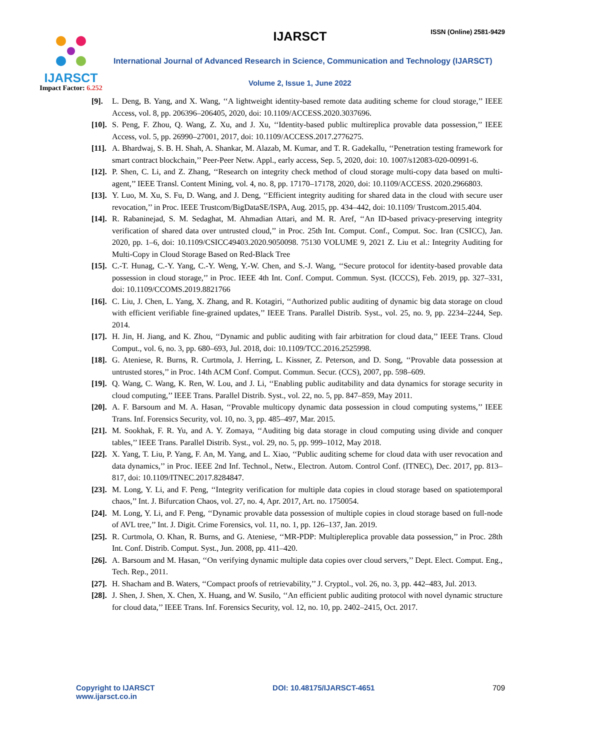IJARSCT
Impact Factor: 6.252
IJARSCT ISSN (Online) 2581-9429
International Journal of Advanced Research in Science, Communication and Technology (IJARSCT)
Volume 2, Issue 1, June 2022
[9]. L. Deng, B. Yang, and X. Wang, ‘‘A lightweight identity-based remote data auditing scheme for cloud storage,’’ IEEE Access, vol. 8, pp. 206396–206405, 2020, doi: 10.1109/ACCESS.2020.3037696.
[10].
S. Peng, F. Zhou, Q. Wang, Z. Xu, and J. Xu, ‘‘Identity-based public multireplica provable data possession,’’ IEEE Access, vol. 5, pp. 26990–27001, 2017, doi: 10.1109/ACCESS.2017.2776275.
[11].
A. Bhardwaj, S. B. H. Shah, A. Shankar, M. Alazab, M. Kumar, and T. R. Gadekallu, ‘‘Penetration testing framework for smart contract blockchain,’’ Peer-Peer Netw. Appl., early access, Sep. 5, 2020, doi: 10. 1007/s12083-020-00991-6.
[12].
P. Shen, C. Li, and Z. Zhang, ‘‘Research on integrity check method of cloud storage multi-copy data based on multi-agent,’’ IEEE Transl. Content Mining, vol. 4, no. 8, pp. 17170–17178, 2020, doi: 10.1109/ACCESS. 2020.2966803.
[13].
Y. Luo, M. Xu, S. Fu, D. Wang, and J. Deng, ‘‘Efficient integrity auditing for shared data in the cloud with secure user revocation,’’ in Proc. IEEE Trustcom/BigDataSE/ISPA, Aug. 2015, pp. 434–442, doi: 10.1109/ Trustcom.2015.404.
[14].
R. Rabaninejad, S. M. Sedaghat, M. Ahmadian Attari, and M. R. Aref, ‘‘An ID-based privacy-preserving integrity verification of shared data over untrusted cloud,’’ in Proc. 25th Int. Comput. Conf., Comput. Soc. Iran (CSICC), Jan. 2020, pp. 1–6, doi: 10.1109/CSICC49403.2020.9050098. 75130 VOLUME 9, 2021 Z. Liu et al.: Integrity Auditing for Multi-Copy in Cloud Storage Based on Red-Black Tree
[15].
C.-T. Hunag, C.-Y. Yang, C.-Y. Weng, Y.-W. Chen, and S.-J. Wang, ‘‘Secure protocol for identity-based provable data possession in cloud storage,’’ in Proc. IEEE 4th Int. Conf. Comput. Commun. Syst. (ICCCS), Feb. 2019, pp. 327–331, doi: 10.1109/CCOMS.2019.8821766
[16].
C. Liu, J. Chen, L. Yang, X. Zhang, and R. Kotagiri, ‘‘Authorized public auditing of dynamic big data storage on cloud with efficient verifiable fine-grained updates,’’ IEEE Trans. Parallel Distrib. Syst., vol. 25, no. 9, pp. 2234–2244, Sep. 2014.
[17].
H. Jin, H. Jiang, and K. Zhou, ‘‘Dynamic and public auditing with fair arbitration for cloud data,’’ IEEE Trans. Cloud Comput., vol. 6, no. 3, pp. 680–693, Jul. 2018, doi: 10.1109/TCC.2016.2525998.
[18].
G. Ateniese, R. Burns, R. Curtmola, J. Herring, L. Kissner, Z. Peterson, and D. Song, ‘‘Provable data possession at untrusted stores,’’ in Proc. 14th ACM Conf. Comput. Commun. Secur. (CCS), 2007, pp. 598–609.
[19].
Q. Wang, C. Wang, K. Ren, W. Lou, and J. Li, ‘‘Enabling public auditability and data dynamics for storage security in cloud computing,’’ IEEE Trans. Parallel Distrib. Syst., vol. 22, no. 5, pp. 847–859, May 2011.
[20].
A. F. Barsoum and M. A. Hasan, ‘‘Provable multicopy dynamic data possession in cloud computing systems,’’ IEEE Trans. Inf. Forensics Security, vol. 10, no. 3, pp. 485–497, Mar. 2015.
[21].
M. Sookhak, F. R. Yu, and A. Y. Zomaya, ‘‘Auditing big data storage in cloud computing using divide and conquer tables,’’ IEEE Trans. Parallel Distrib. Syst., vol. 29, no. 5, pp. 999–1012, May 2018.
[22].
X. Yang, T. Liu, P. Yang, F. An, M. Yang, and L. Xiao, ‘‘Public auditing scheme for cloud data with user revocation and data dynamics,’’ in Proc. IEEE 2nd Inf. Technol., Netw., Electron. Autom. Control Conf. (ITNEC), Dec. 2017, pp. 813–817, doi: 10.1109/ITNEC.2017.8284847.
[23].
M. Long, Y. Li, and F. Peng, ‘‘Integrity verification for multiple data copies in cloud storage based on spatiotemporal chaos,’’ Int. J. Bifurcation Chaos, vol. 27, no. 4, Apr. 2017, Art. no. 1750054.
[24].
M. Long, Y. Li, and F. Peng, ‘‘Dynamic provable data possession of multiple copies in cloud storage based on full-node of AVL tree,’’ Int. J. Digit. Crime Forensics, vol. 11, no. 1, pp. 126–137, Jan. 2019.
[25].
R. Curtmola, O. Khan, R. Burns, and G. Ateniese, ‘‘MR-PDP: Multiplereplica provable data possession,’’ in Proc. 28th Int. Conf. Distrib. Comput. Syst., Jun. 2008, pp. 411–420.
[26].
A. Barsoum and M. Hasan, ‘‘On verifying dynamic multiple data copies over cloud servers,’’ Dept. Elect. Comput. Eng., Tech. Rep., 2011.
[27].
H. Shacham and B. Waters, ‘‘Compact proofs of retrievability,’’ J. Cryptol., vol. 26, no. 3, pp. 442–483, Jul. 2013.
[28].
J. Shen, J. Shen, X. Chen, X. Huang, and W. Susilo, ‘‘An efficient public auditing protocol with novel dynamic structure for cloud data,’’ IEEE Trans. Inf. Forensics Security, vol. 12, no. 10, pp. 2402–2415, Oct. 2017.
Copyright to IJARSCT
www.ijarsct.co.in
DOI: 10.48175/IJARSCT-4651 709